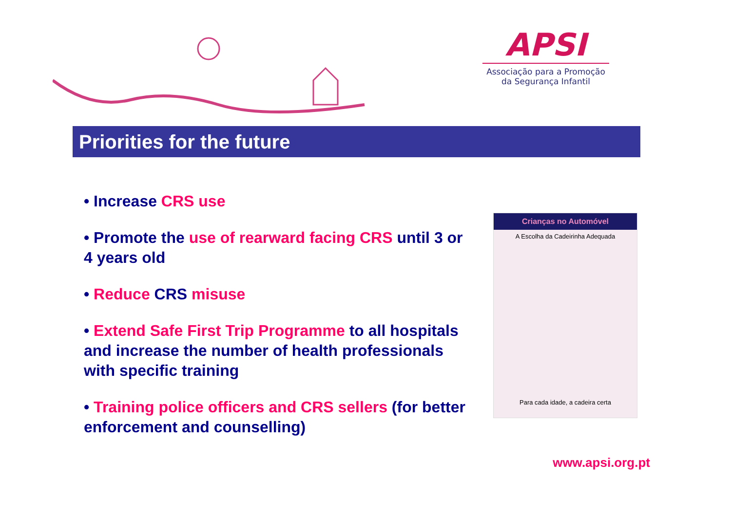APSI
Associação para a Promoção
da Segurança Infantil
Priorities for the future
• Increase CRS use
• Promote the use of rearward facing CRS until 3 or 4 years old
• Reduce CRS misuse
• Extend Safe First Trip Programme to all hospitals and increase the number of health professionals with specific training
• Training police officers and CRS sellers (for better enforcement and counselling)
Crianças no Automóvel
A Escolha da Cadeirinha Adequada
Para cada idade, a cadeira certa
www.apsi.org.pt